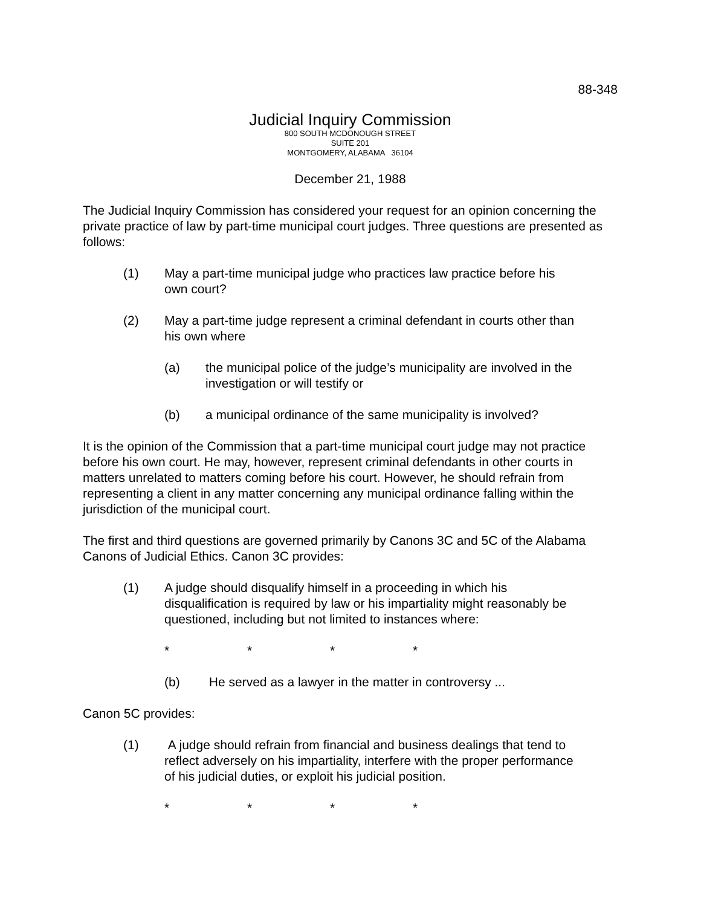88-348
Judicial Inquiry Commission
800 SOUTH MCDONOUGH STREET
SUITE 201
MONTGOMERY, ALABAMA 36104
December 21, 1988
The Judicial Inquiry Commission has considered your request for an opinion concerning the private practice of law by part-time municipal court judges. Three questions are presented as follows:
(1) May a part-time municipal judge who practices law practice before his own court?
(2) May a part-time judge represent a criminal defendant in courts other than his own where
(a) the municipal police of the judge’s municipality are involved in the investigation or will testify or
(b) a municipal ordinance of the same municipality is involved?
It is the opinion of the Commission that a part-time municipal court judge may not practice before his own court. He may, however, represent criminal defendants in other courts in matters unrelated to matters coming before his court. However, he should refrain from representing a client in any matter concerning any municipal ordinance falling within the jurisdiction of the municipal court.
The first and third questions are governed primarily by Canons 3C and 5C of the Alabama Canons of Judicial Ethics. Canon 3C provides:
(1) A judge should disqualify himself in a proceeding in which his disqualification is required by law or his impartiality might reasonably be questioned, including but not limited to instances where:
* * * *
(b) He served as a lawyer in the matter in controversy ...
Canon 5C provides:
(1) A judge should refrain from financial and business dealings that tend to reflect adversely on his impartiality, interfere with the proper performance of his judicial duties, or exploit his judicial position.
* * * *